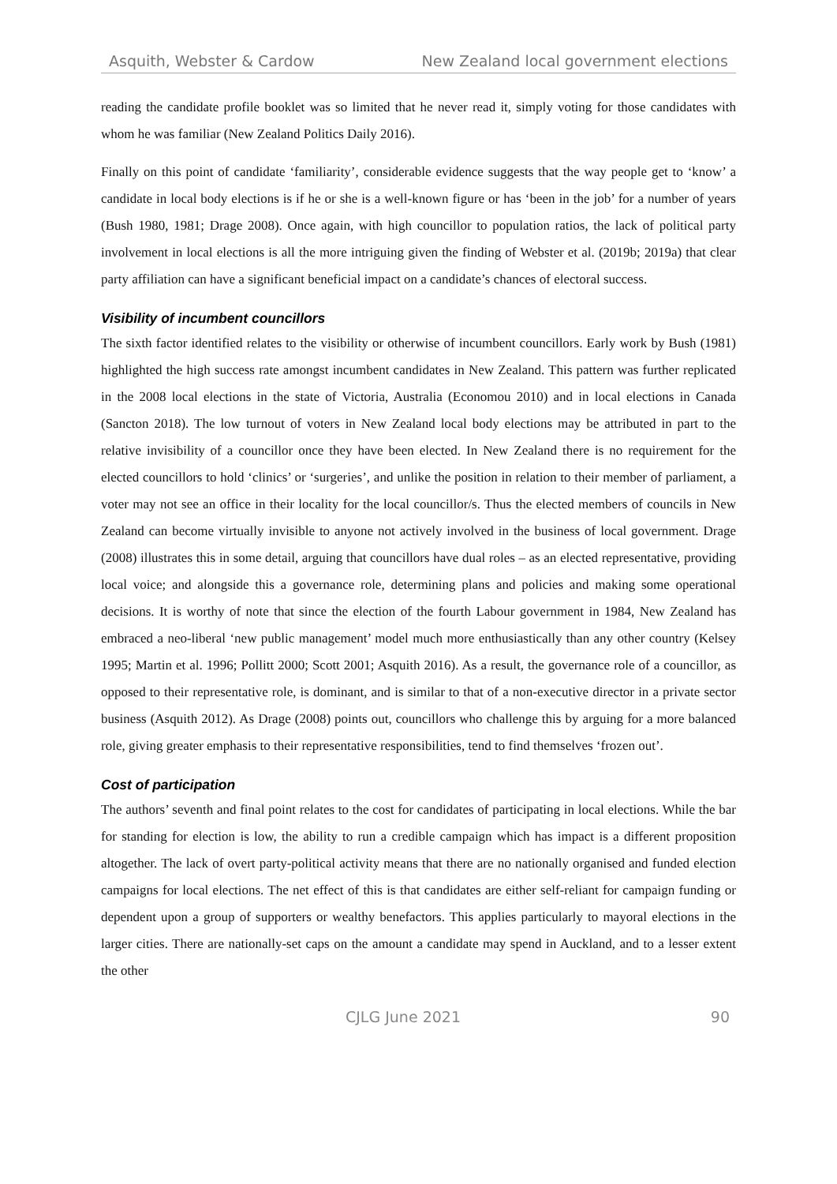Asquith, Webster & Cardow New Zealand local government elections
reading the candidate profile booklet was so limited that he never read it, simply voting for those candidates with whom he was familiar (New Zealand Politics Daily 2016).
Finally on this point of candidate ‘familiarity’, considerable evidence suggests that the way people get to ‘know’ a candidate in local body elections is if he or she is a well-known figure or has ‘been in the job’ for a number of years (Bush 1980, 1981; Drage 2008). Once again, with high councillor to population ratios, the lack of political party involvement in local elections is all the more intriguing given the finding of Webster et al. (2019b; 2019a) that clear party affiliation can have a significant beneficial impact on a candidate’s chances of electoral success.
Visibility of incumbent councillors
The sixth factor identified relates to the visibility or otherwise of incumbent councillors. Early work by Bush (1981) highlighted the high success rate amongst incumbent candidates in New Zealand. This pattern was further replicated in the 2008 local elections in the state of Victoria, Australia (Economou 2010) and in local elections in Canada (Sancton 2018). The low turnout of voters in New Zealand local body elections may be attributed in part to the relative invisibility of a councillor once they have been elected. In New Zealand there is no requirement for the elected councillors to hold ‘clinics’ or ‘surgeries’, and unlike the position in relation to their member of parliament, a voter may not see an office in their locality for the local councillor/s. Thus the elected members of councils in New Zealand can become virtually invisible to anyone not actively involved in the business of local government. Drage (2008) illustrates this in some detail, arguing that councillors have dual roles – as an elected representative, providing local voice; and alongside this a governance role, determining plans and policies and making some operational decisions. It is worthy of note that since the election of the fourth Labour government in 1984, New Zealand has embraced a neo-liberal ‘new public management’ model much more enthusiastically than any other country (Kelsey 1995; Martin et al. 1996; Pollitt 2000; Scott 2001; Asquith 2016). As a result, the governance role of a councillor, as opposed to their representative role, is dominant, and is similar to that of a non-executive director in a private sector business (Asquith 2012). As Drage (2008) points out, councillors who challenge this by arguing for a more balanced role, giving greater emphasis to their representative responsibilities, tend to find themselves ‘frozen out’.
Cost of participation
The authors’ seventh and final point relates to the cost for candidates of participating in local elections. While the bar for standing for election is low, the ability to run a credible campaign which has impact is a different proposition altogether. The lack of overt party-political activity means that there are no nationally organised and funded election campaigns for local elections. The net effect of this is that candidates are either self-reliant for campaign funding or dependent upon a group of supporters or wealthy benefactors. This applies particularly to mayoral elections in the larger cities. There are nationally-set caps on the amount a candidate may spend in Auckland, and to a lesser extent the other
CJLG June 2021 90